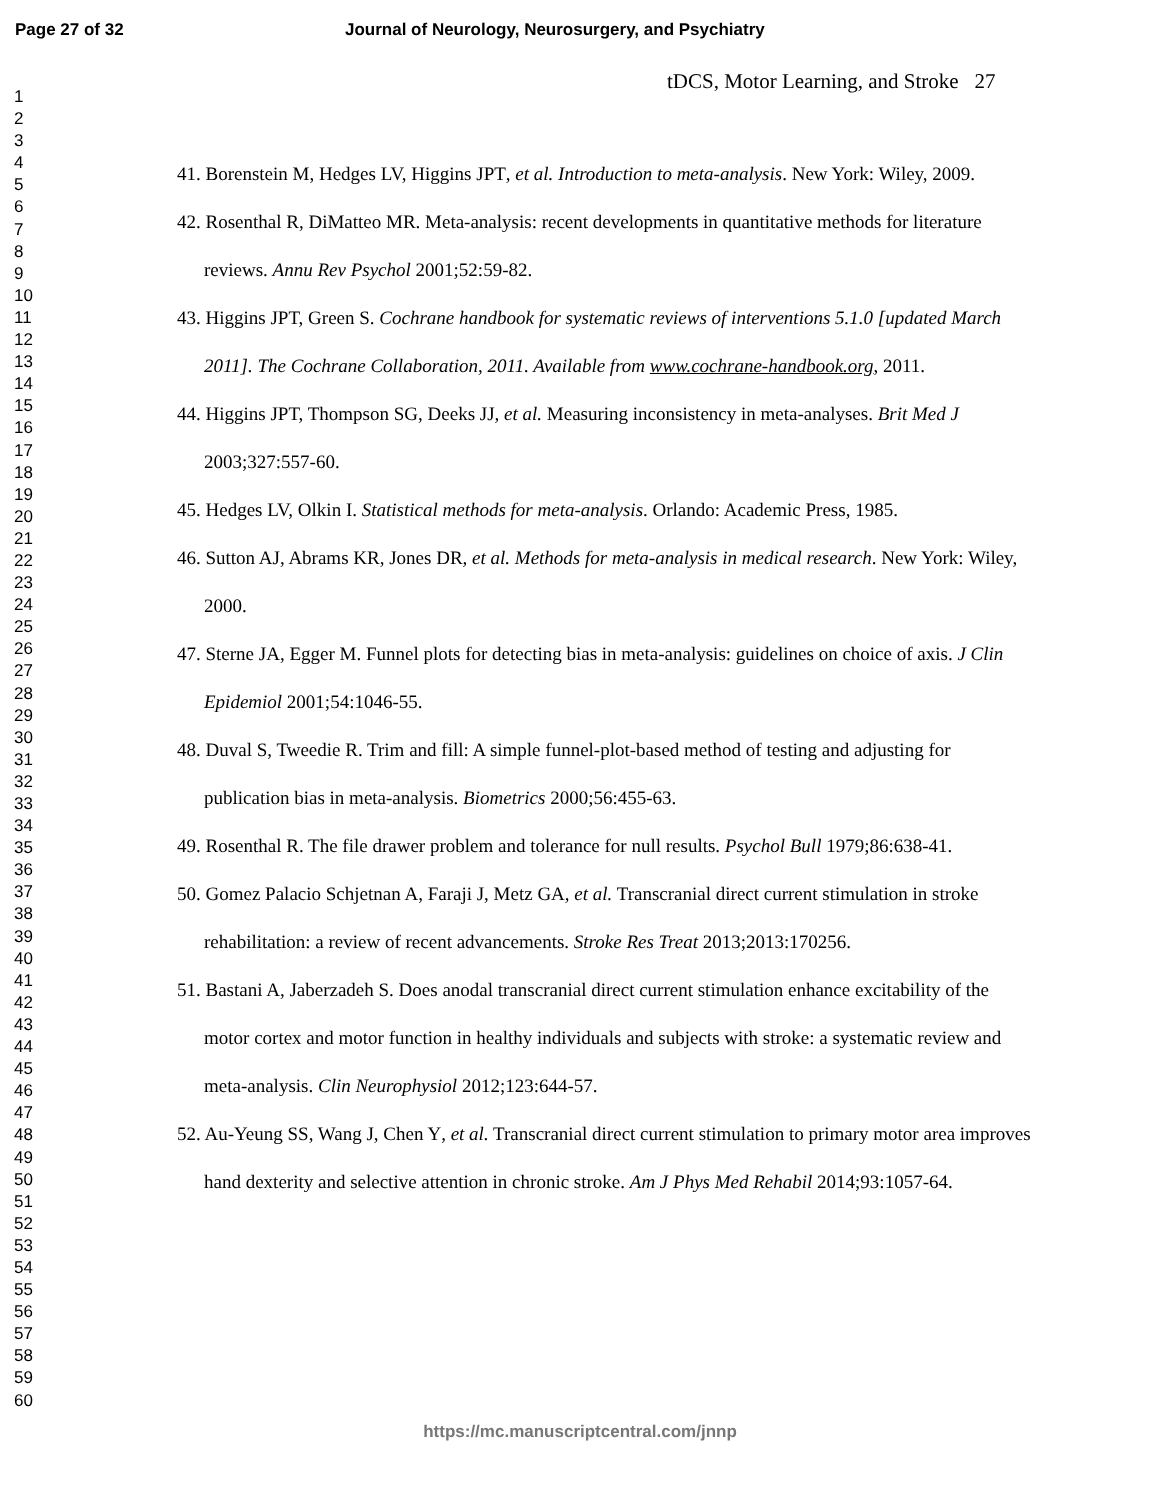Page 27 of 32
Journal of Neurology, Neurosurgery, and Psychiatry
tDCS, Motor Learning, and Stroke 27
1
2
3
4
5
6
7
8
9
10
11
12
13
14
15
16
17
18
19
20
21
22
23
24
25
26
27
28
29
30
31
32
33
34
35
36
37
38
39
40
41
42
43
44
45
46
47
48
49
50
51
52
53
54
55
56
57
58
59
60
41. Borenstein M, Hedges LV, Higgins JPT, et al. Introduction to meta-analysis. New York: Wiley, 2009.
42. Rosenthal R, DiMatteo MR. Meta-analysis: recent developments in quantitative methods for literature reviews. Annu Rev Psychol 2001;52:59-82.
43. Higgins JPT, Green S. Cochrane handbook for systematic reviews of interventions 5.1.0 [updated March 2011]. The Cochrane Collaboration, 2011. Available from www.cochrane-handbook.org, 2011.
44. Higgins JPT, Thompson SG, Deeks JJ, et al. Measuring inconsistency in meta-analyses. Brit Med J 2003;327:557-60.
45. Hedges LV, Olkin I. Statistical methods for meta-analysis. Orlando: Academic Press, 1985.
46. Sutton AJ, Abrams KR, Jones DR, et al. Methods for meta-analysis in medical research. New York: Wiley, 2000.
47. Sterne JA, Egger M. Funnel plots for detecting bias in meta-analysis: guidelines on choice of axis. J Clin Epidemiol 2001;54:1046-55.
48. Duval S, Tweedie R. Trim and fill: A simple funnel-plot-based method of testing and adjusting for publication bias in meta-analysis. Biometrics 2000;56:455-63.
49. Rosenthal R. The file drawer problem and tolerance for null results. Psychol Bull 1979;86:638-41.
50. Gomez Palacio Schjetnan A, Faraji J, Metz GA, et al. Transcranial direct current stimulation in stroke rehabilitation: a review of recent advancements. Stroke Res Treat 2013;2013:170256.
51. Bastani A, Jaberzadeh S. Does anodal transcranial direct current stimulation enhance excitability of the motor cortex and motor function in healthy individuals and subjects with stroke: a systematic review and meta-analysis. Clin Neurophysiol 2012;123:644-57.
52. Au-Yeung SS, Wang J, Chen Y, et al. Transcranial direct current stimulation to primary motor area improves hand dexterity and selective attention in chronic stroke. Am J Phys Med Rehabil 2014;93:1057-64.
https://mc.manuscriptcentral.com/jnnp